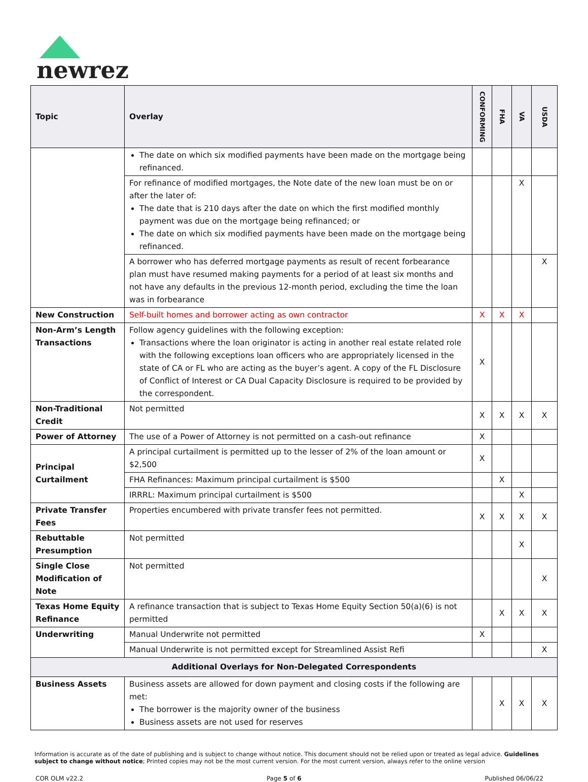newrez
| Topic | Overlay | CONFORMING | FHA | VA | USDA |
| --- | --- | --- | --- | --- | --- |
| | The date on which six modified payments have been made on the mortgage being refinanced. | | | | |
| | For refinance of modified mortgages, the Note date of the new loan must be on or after the later of: The date that is 210 days after the date on which the first modified monthly payment was due on the mortgage being refinanced; or The date on which six modified payments have been made on the mortgage being refinanced. | | | X | |
| | A borrower who has deferred mortgage payments as result of recent forbearance plan must have resumed making payments for a period of at least six months and not have any defaults in the previous 12-month period, excluding the time the loan was in forbearance | | | | X |
| New Construction | Self-built homes and borrower acting as own contractor | X | X | X | |
| Non-Arm’s Length Transactions | Follow agency guidelines with the following exception: Transactions where the loan originator is acting in another real estate related role with the following exceptions loan officers who are appropriately licensed in the state of CA or FL who are acting as the buyer’s agent. A copy of the FL Disclosure of Conflict of Interest or CA Dual Capacity Disclosure is required to be provided by the correspondent. | X | | | |
| Non-Traditional Credit | Not permitted | X | X | X | X |
| Power of Attorney | The use of a Power of Attorney is not permitted on a cash-out refinance | X | | | |
| Principal Curtailment | A principal curtailment is permitted up to the lesser of 2% of the loan amount or $2,500 | X | | | |
| | FHA Refinances: Maximum principal curtailment is $500 | | X | | |
| | IRRRL: Maximum principal curtailment is $500 | | | X | |
| Private Transfer Fees | Properties encumbered with private transfer fees not permitted. | X | X | X | X |
| Rebuttable Presumption | Not permitted | | | X | |
| Single Close Modification of Note | Not permitted | | | | X |
| Texas Home Equity Refinance | A refinance transaction that is subject to Texas Home Equity Section 50(a)(6) is not permitted | | X | X | X |
| Underwriting | Manual Underwrite not permitted | X | | | |
| | Manual Underwrite is not permitted except for Streamlined Assist Refi | | | | X |
| Additional Overlays for Non-Delegated Correspondents | | | | | |
| Business Assets | Business assets are allowed for down payment and closing costs if the following are met: The borrower is the majority owner of the business Business assets are not used for reserves | | X | X | X |
Information is accurate as of the date of publishing and is subject to change without notice. This document should not be relied upon or treated as legal advice. Guidelines subject to change without notice; Printed copies may not be the most current version. For the most current version, always refer to the online version
COR OLM v22.2 Page 5 of 6 Published 06/06/22